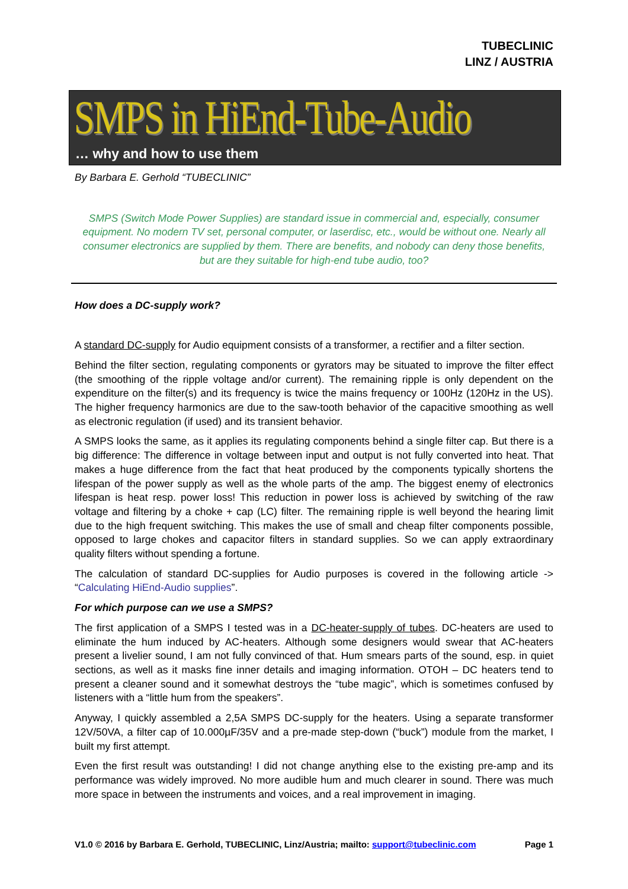TUBECLINIC
LINZ / AUSTRIA
SMPS in HiEnd-Tube-Audio
… why and how to use them
By Barbara E. Gerhold “TUBECLINIC”
SMPS (Switch Mode Power Supplies) are standard issue in commercial and, especially, consumer equipment. No modern TV set, personal computer, or laserdisc, etc., would be without one. Nearly all consumer electronics are supplied by them. There are benefits, and nobody can deny those benefits, but are they suitable for high-end tube audio, too?
How does a DC-supply work?
A standard DC-supply for Audio equipment consists of a transformer, a rectifier and a filter section.
Behind the filter section, regulating components or gyrators may be situated to improve the filter effect (the smoothing of the ripple voltage and/or current). The remaining ripple is only dependent on the expenditure on the filter(s) and its frequency is twice the mains frequency or 100Hz (120Hz in the US). The higher frequency harmonics are due to the saw-tooth behavior of the capacitive smoothing as well as electronic regulation (if used) and its transient behavior.
A SMPS looks the same, as it applies its regulating components behind a single filter cap. But there is a big difference: The difference in voltage between input and output is not fully converted into heat. That makes a huge difference from the fact that heat produced by the components typically shortens the lifespan of the power supply as well as the whole parts of the amp. The biggest enemy of electronics lifespan is heat resp. power loss! This reduction in power loss is achieved by switching of the raw voltage and filtering by a choke + cap (LC) filter. The remaining ripple is well beyond the hearing limit due to the high frequent switching. This makes the use of small and cheap filter components possible, opposed to large chokes and capacitor filters in standard supplies. So we can apply extraordinary quality filters without spending a fortune.
The calculation of standard DC-supplies for Audio purposes is covered in the following article -> “Calculating HiEnd-Audio supplies”.
For which purpose can we use a SMPS?
The first application of a SMPS I tested was in a DC-heater-supply of tubes. DC-heaters are used to eliminate the hum induced by AC-heaters. Although some designers would swear that AC-heaters present a livelier sound, I am not fully convinced of that. Hum smears parts of the sound, esp. in quiet sections, as well as it masks fine inner details and imaging information. OTOH – DC heaters tend to present a cleaner sound and it somewhat destroys the “tube magic”, which is sometimes confused by listeners with a “little hum from the speakers”.
Anyway, I quickly assembled a 2,5A SMPS DC-supply for the heaters. Using a separate transformer 12V/50VA, a filter cap of 10.000µF/35V and a pre-made step-down (“buck”) module from the market, I built my first attempt.
Even the first result was outstanding! I did not change anything else to the existing pre-amp and its performance was widely improved. No more audible hum and much clearer in sound. There was much more space in between the instruments and voices, and a real improvement in imaging.
V1.0 © 2016 by Barbara E. Gerhold, TUBECLINIC, Linz/Austria; mailto: support@tubeclinic.com Page 1